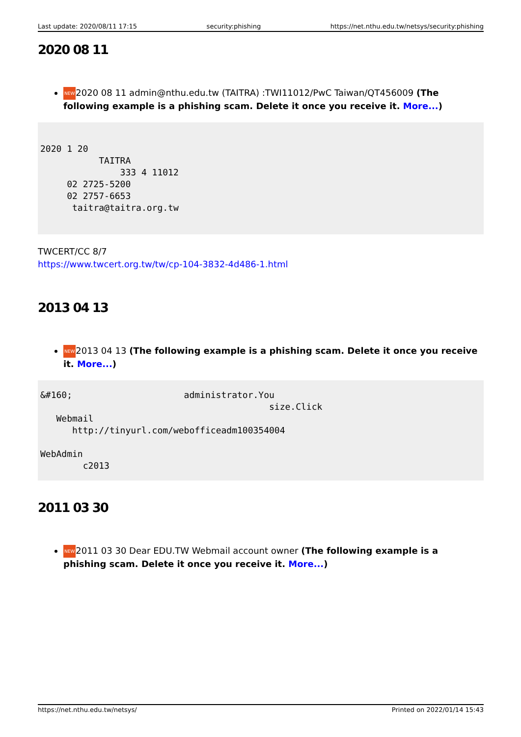Last update: 2020/08/11 17:15 security:phishing https://net.nthu.edu.tw/netsys/security:phishing
2020 08 11
NEW2020 08 11 admin@nthu.edu.tw (TAITRA) :TWI11012/PwC Taiwan/QT456009 (The following example is a phishing scam. Delete it once you receive it. More...)
2020 1 20
           TAITRA
               333 4 11012
     02 2725-5200
     02 2757-6653
      taitra@taitra.org.tw
TWCERT/CC 8/7
https://www.twcert.org.tw/tw/cp-104-3832-4d486-1.html
2013 04 13
NEW2013 04 13 (The following example is a phishing scam. Delete it once you receive it. More...)
&#160;                     administrator.You
                                           size.Click
   Webmail
      http://tinyurl.com/webofficeadm100354004

WebAdmin
        c2013
2011 03 30
NEW2011 03 30 Dear EDU.TW Webmail account owner (The following example is a phishing scam. Delete it once you receive it. More...)
https://net.nthu.edu.tw/netsys/ Printed on 2022/01/14 15:43